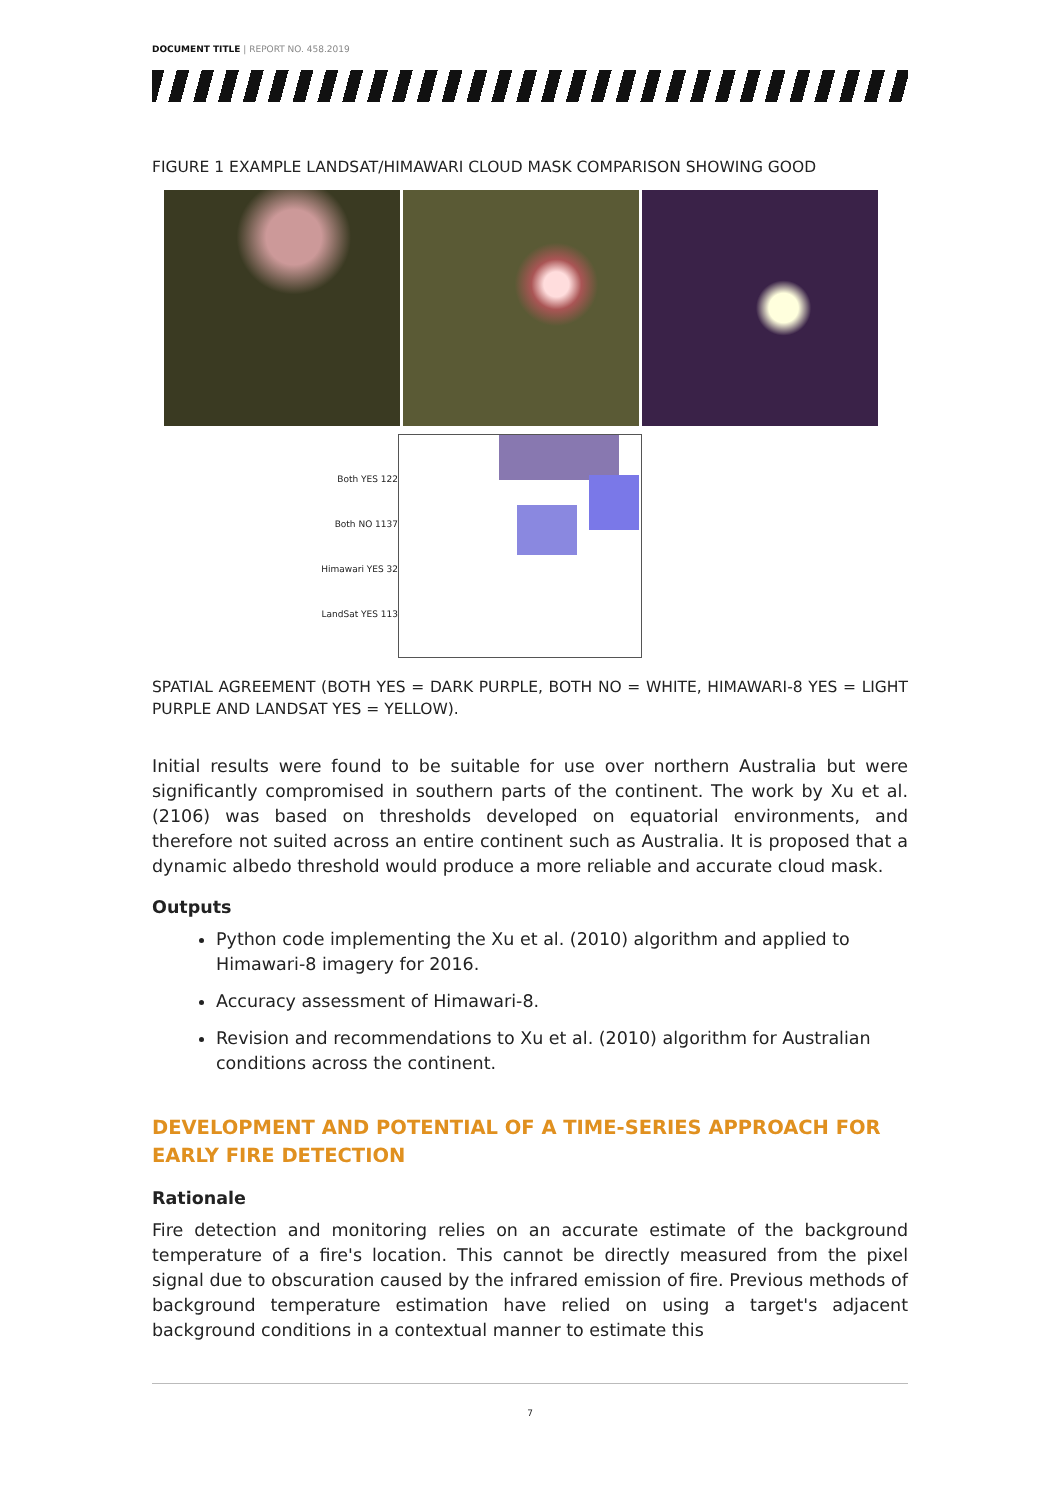DOCUMENT TITLE | REPORT NO. 458.2019
FIGURE 1 EXAMPLE LANDSAT/HIMAWARI CLOUD MASK COMPARISON SHOWING GOOD
Both YES 122
Both NO 1137
Himawari YES 32
LandSat YES 113
SPATIAL AGREEMENT (BOTH YES = DARK PURPLE, BOTH NO = WHITE, HIMAWARI-8 YES = LIGHT PURPLE AND LANDSAT YES = YELLOW).
Initial results were found to be suitable for use over northern Australia but were significantly compromised in southern parts of the continent. The work by Xu et al. (2106) was based on thresholds developed on equatorial environments, and therefore not suited across an entire continent such as Australia. It is proposed that a dynamic albedo threshold would produce a more reliable and accurate cloud mask.
Outputs
Python code implementing the Xu et al. (2010) algorithm and applied to Himawari-8 imagery for 2016.
Accuracy assessment of Himawari-8.
Revision and recommendations to Xu et al. (2010) algorithm for Australian conditions across the continent.
DEVELOPMENT AND POTENTIAL OF A TIME-SERIES APPROACH FOR EARLY FIRE DETECTION
Rationale
Fire detection and monitoring relies on an accurate estimate of the background temperature of a fire's location. This cannot be directly measured from the pixel signal due to obscuration caused by the infrared emission of fire. Previous methods of background temperature estimation have relied on using a target's adjacent background conditions in a contextual manner to estimate this
7